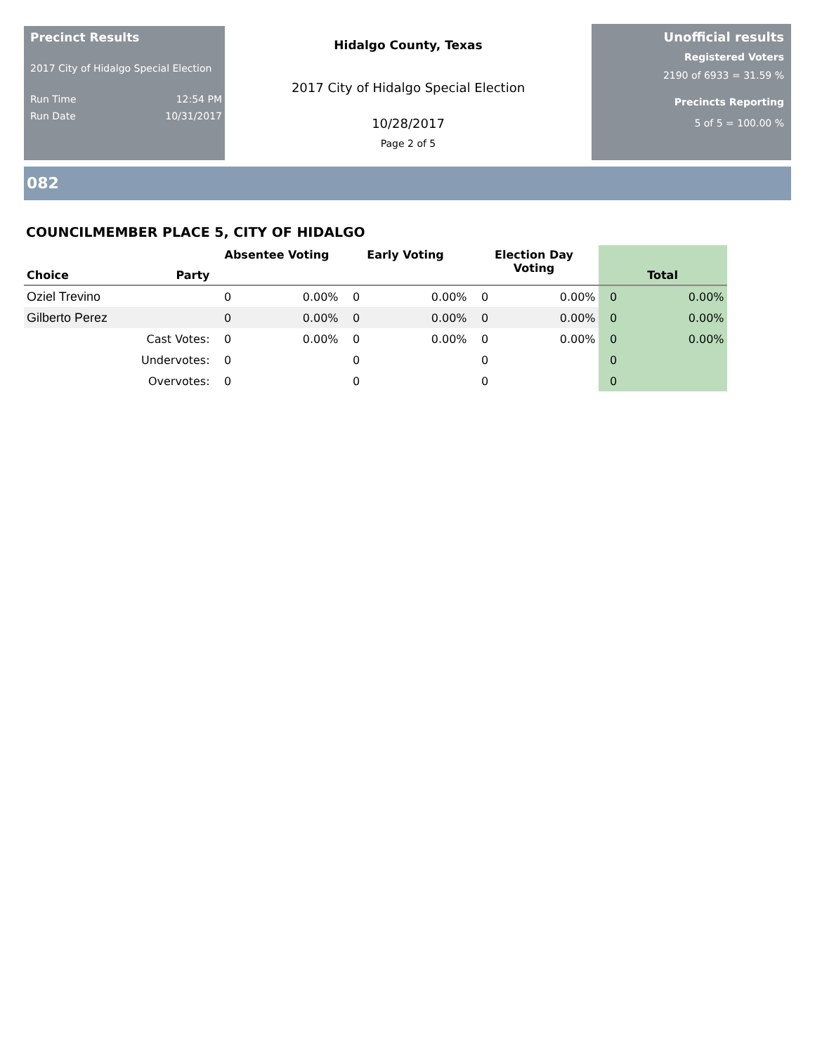Precinct Results
2017 City of Hidalgo Special Election
Run Time 12:54 PM
Run Date 10/31/2017
Hidalgo County, Texas
2017 City of Hidalgo Special Election
10/28/2017
Page 2 of 5
Unofficial results
Registered Voters
2190 of 6933 = 31.59 %
Precincts Reporting
5 of 5 = 100.00 %
082
COUNCILMEMBER PLACE 5, CITY OF HIDALGO
| Choice | Party | Absentee Voting | | Early Voting | | Election Day Voting | | Total | |
| --- | --- | --- | --- | --- | --- | --- | --- | --- | --- |
| Oziel Trevino | | 0 | 0.00% | 0 | 0.00% | 0 | 0.00% | 0 | 0.00% |
| Gilberto Perez | | 0 | 0.00% | 0 | 0.00% | 0 | 0.00% | 0 | 0.00% |
| | Cast Votes: | 0 | 0.00% | 0 | 0.00% | 0 | 0.00% | 0 | 0.00% |
| | Undervotes: | 0 | | 0 | | 0 | | 0 | |
| | Overvotes: | 0 | | 0 | | 0 | | 0 | |